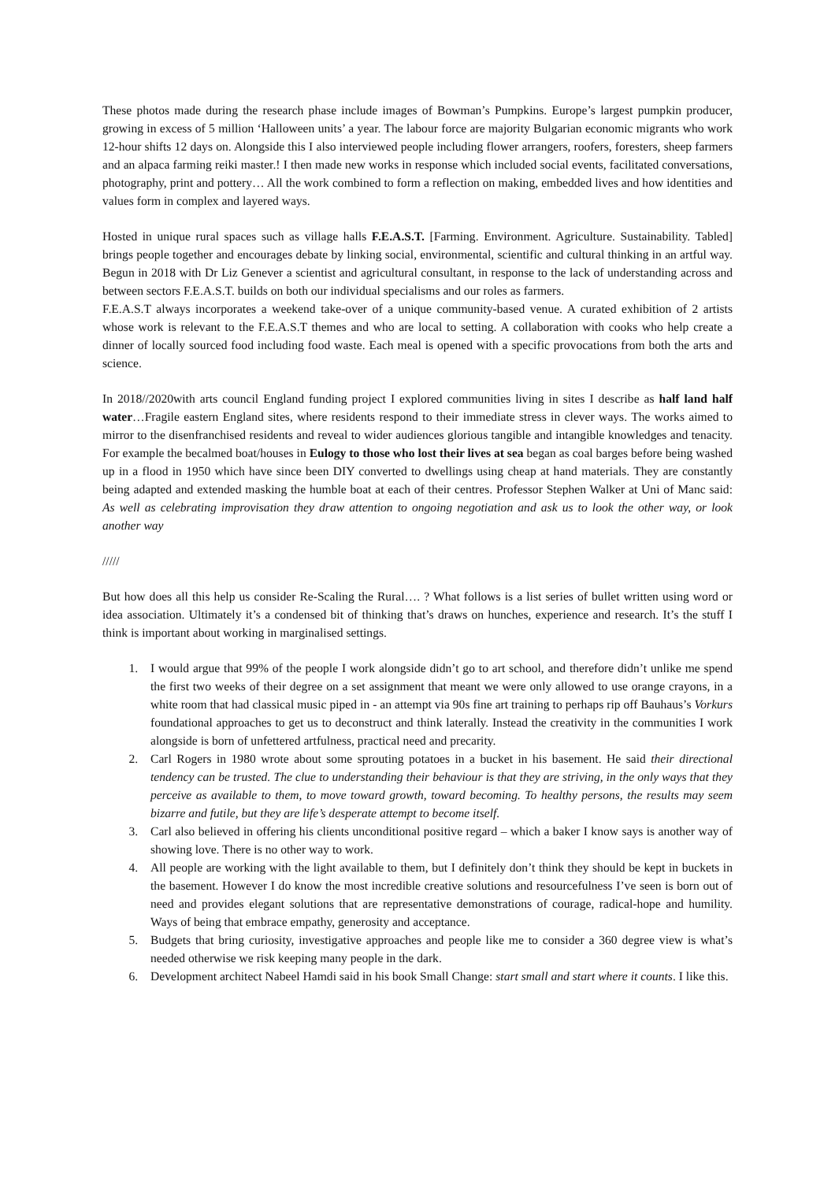These photos made during the research phase include images of Bowman’s Pumpkins. Europe’s largest pumpkin producer, growing in excess of 5 million ‘Halloween units’ a year. The labour force are majority Bulgarian economic migrants who work 12-hour shifts 12 days on. Alongside this I also interviewed people including flower arrangers, roofers, foresters, sheep farmers and an alpaca farming reiki master.! I then made new works in response which included social events, facilitated conversations, photography, print and pottery… All the work combined to form a reflection on making, embedded lives and how identities and values form in complex and layered ways.
Hosted in unique rural spaces such as village halls F.E.A.S.T. [Farming. Environment. Agriculture. Sustainability. Tabled] brings people together and encourages debate by linking social, environmental, scientific and cultural thinking in an artful way. Begun in 2018 with Dr Liz Genever a scientist and agricultural consultant, in response to the lack of understanding across and between sectors F.E.A.S.T. builds on both our individual specialisms and our roles as farmers.
F.E.A.S.T always incorporates a weekend take-over of a unique community-based venue. A curated exhibition of 2 artists whose work is relevant to the F.E.A.S.T themes and who are local to setting. A collaboration with cooks who help create a dinner of locally sourced food including food waste. Each meal is opened with a specific provocations from both the arts and science.
In 2018//2020with arts council England funding project I explored communities living in sites I describe as half land half water…Fragile eastern England sites, where residents respond to their immediate stress in clever ways. The works aimed to mirror to the disenfranchised residents and reveal to wider audiences glorious tangible and intangible knowledges and tenacity. For example the becalmed boat/houses in Eulogy to those who lost their lives at sea began as coal barges before being washed up in a flood in 1950 which have since been DIY converted to dwellings using cheap at hand materials. They are constantly being adapted and extended masking the humble boat at each of their centres. Professor Stephen Walker at Uni of Manc said: As well as celebrating improvisation they draw attention to ongoing negotiation and ask us to look the other way, or look another way
/////
But how does all this help us consider Re-Scaling the Rural…. ? What follows is a list series of bullet written using word or idea association. Ultimately it’s a condensed bit of thinking that’s draws on hunches, experience and research. It’s the stuff I think is important about working in marginalised settings.
1. I would argue that 99% of the people I work alongside didn’t go to art school, and therefore didn’t unlike me spend the first two weeks of their degree on a set assignment that meant we were only allowed to use orange crayons, in a white room that had classical music piped in - an attempt via 90s fine art training to perhaps rip off Bauhaus’s Vorkurs foundational approaches to get us to deconstruct and think laterally. Instead the creativity in the communities I work alongside is born of unfettered artfulness, practical need and precarity.
2. Carl Rogers in 1980 wrote about some sprouting potatoes in a bucket in his basement. He said their directional tendency can be trusted. The clue to understanding their behaviour is that they are striving, in the only ways that they perceive as available to them, to move toward growth, toward becoming. To healthy persons, the results may seem bizarre and futile, but they are life’s desperate attempt to become itself.
3. Carl also believed in offering his clients unconditional positive regard – which a baker I know says is another way of showing love. There is no other way to work.
4. All people are working with the light available to them, but I definitely don’t think they should be kept in buckets in the basement. However I do know the most incredible creative solutions and resourcefulness I’ve seen is born out of need and provides elegant solutions that are representative demonstrations of courage, radical-hope and humility. Ways of being that embrace empathy, generosity and acceptance.
5. Budgets that bring curiosity, investigative approaches and people like me to consider a 360 degree view is what’s needed otherwise we risk keeping many people in the dark.
6. Development architect Nabeel Hamdi said in his book Small Change: start small and start where it counts. I like this.